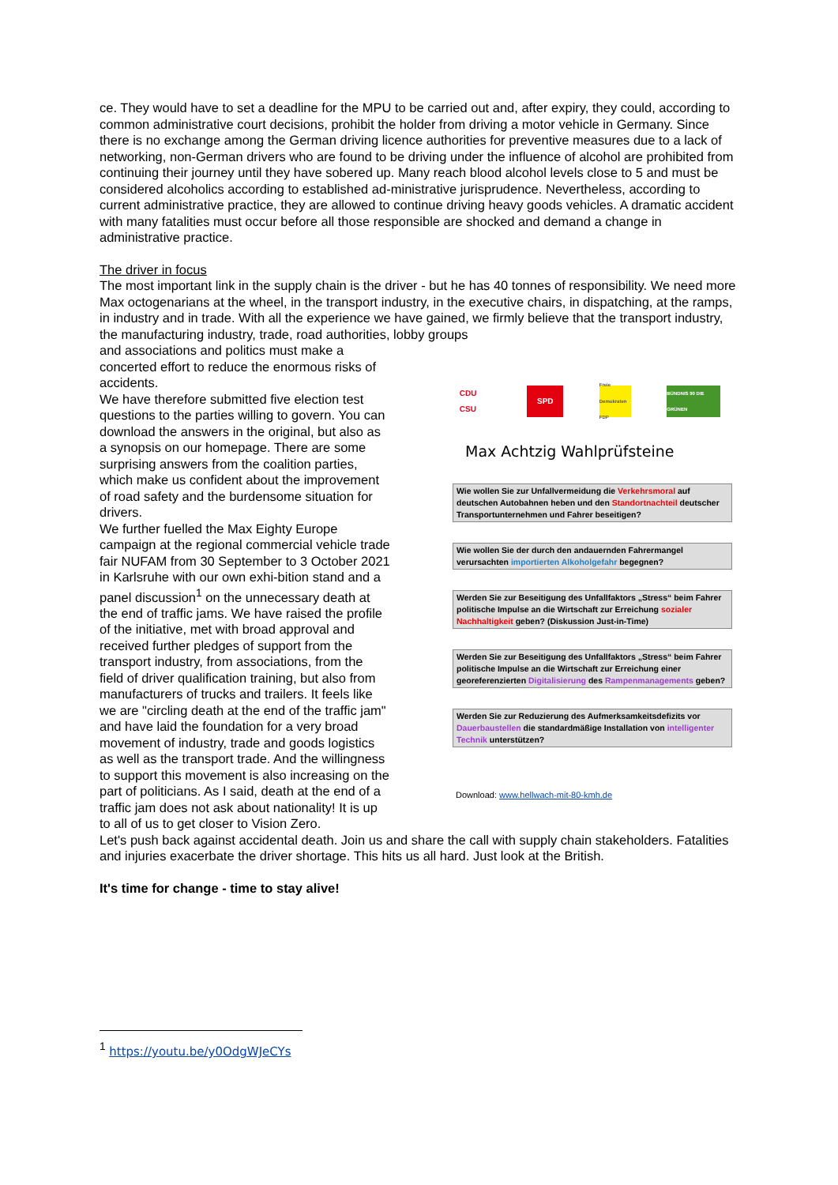ce. They would have to set a deadline for the MPU to be carried out and, after expiry, they could, according to common administrative court decisions, prohibit the holder from driving a motor vehicle in Germany. Since there is no exchange among the German driving licence authorities for preventive measures due to a lack of networking, non-German drivers who are found to be driving under the influence of alcohol are prohibited from continuing their journey until they have sobered up. Many reach blood alcohol levels close to 5 and must be considered alcoholics according to established ad-ministrative jurisprudence. Nevertheless, according to current administrative practice, they are allowed to continue driving heavy goods vehicles. A dramatic accident with many fatalities must occur before all those responsible are shocked and demand a change in administrative practice.
The driver in focus
The most important link in the supply chain is the driver - but he has 40 tonnes of responsibility. We need more Max octogenarians at the wheel, in the transport industry, in the executive chairs, in dispatching, at the ramps, in industry and in trade. With all the experience we have gained, we firmly believe that the transport industry, the manufacturing industry, trade, road authorities, lobby groups
and associations and politics must make a concerted effort to reduce the enormous risks of accidents.
We have therefore submitted five election test questions to the parties willing to govern. You can download the answers in the original, but also as a synopsis on our homepage. There are some surprising answers from the coalition parties, which make us confident about the improvement of road safety and the burdensome situation for drivers.
We further fuelled the Max Eighty Europe campaign at the regional commercial vehicle trade fair NUFAM from 30 September to 3 October 2021 in Karlsruhe with our own exhi-bition stand and a panel discussion<sup>1</sup> on the unnecessary death at the end of traffic jams. We have raised the profile of the initiative, met with broad approval and received further pledges of support from the transport industry, from associations, from the field of driver qualification training, but also from manufacturers of trucks and trailers. It feels like we are "circling death at the end of the traffic jam" and have laid the foundation for a very broad movement of industry, trade and goods logistics as well as the transport trade. And the willingness to support this movement is also increasing on the part of politicians. As I said, death at the end of a traffic jam does not ask about nationality! It is up to all of us to get closer to Vision Zero.
CDU CSU
SPD
Freie Demokraten FDP
BÜNDNIS 90 DIE GRÜNEN
Max Achtzig Wahlprüfsteine
Wie wollen Sie zur Unfallvermeidung die Verkehrsmoral auf deutschen Autobahnen heben und den Standortnachteil deutscher Transportunternehmen und Fahrer beseitigen?
Wie wollen Sie der durch den andauernden Fahrermangel verursachten importierten Alkoholgefahr begegnen?
Werden Sie zur Beseitigung des Unfallfaktors „Stress“ beim Fahrer politische Impulse an die Wirtschaft zur Erreichung sozialer Nachhaltigkeit geben? (Diskussion Just-in-Time)
Werden Sie zur Beseitigung des Unfallfaktors „Stress“ beim Fahrer politische Impulse an die Wirtschaft zur Erreichung einer georeferenzierten Digitalisierung des Rampenmanagements geben?
Werden Sie zur Reduzierung des Aufmerksamkeitsdefizits vor Dauerbaustellen die standardmäßige Installation von intelligenter Technik unterstützen?
Download: www.hellwach-mit-80-kmh.de
Let's push back against accidental death. Join us and share the call with supply chain stakeholders. Fatalities and injuries exacerbate the driver shortage. This hits us all hard. Just look at the British.
It's time for change - time to stay alive!
<sup>1</sup> https://youtu.be/y0OdgWJeCYs